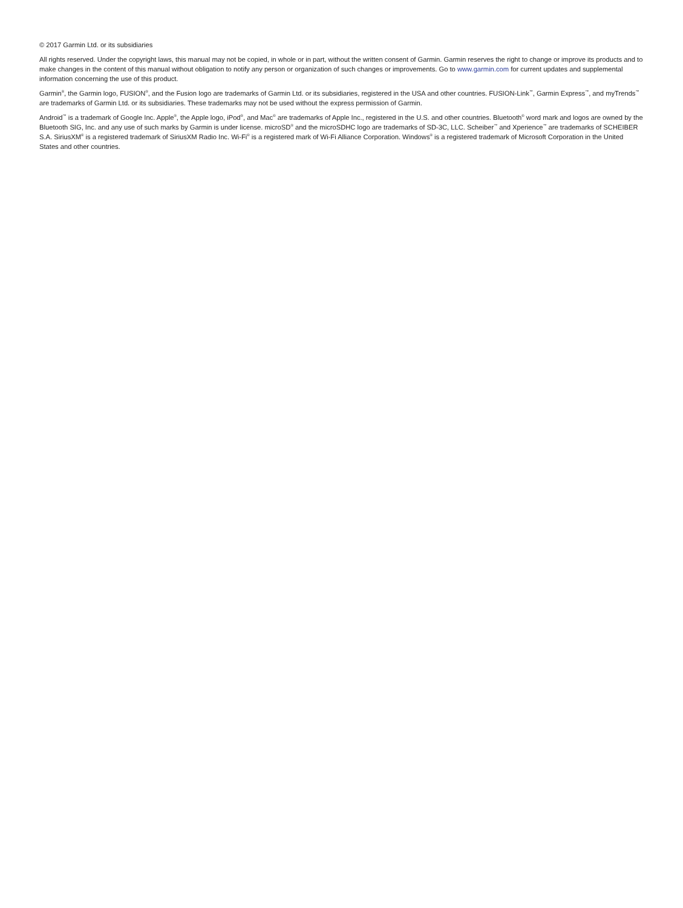© 2017 Garmin Ltd. or its subsidiaries
All rights reserved. Under the copyright laws, this manual may not be copied, in whole or in part, without the written consent of Garmin. Garmin reserves the right to change or improve its products and to make changes in the content of this manual without obligation to notify any person or organization of such changes or improvements. Go to www.garmin.com for current updates and supplemental information concerning the use of this product.
Garmin<sup>®</sup>, the Garmin logo, FUSION<sup>®</sup>, and the Fusion logo are trademarks of Garmin Ltd. or its subsidiaries, registered in the USA and other countries. FUSION-Link<sup>™</sup>, Garmin Express<sup>™</sup>, and myTrends<sup>™</sup> are trademarks of Garmin Ltd. or its subsidiaries. These trademarks may not be used without the express permission of Garmin.
Android<sup>™</sup> is a trademark of Google Inc. Apple<sup>®</sup>, the Apple logo, iPod<sup>®</sup>, and Mac<sup>®</sup> are trademarks of Apple Inc., registered in the U.S. and other countries. Bluetooth<sup>®</sup> word mark and logos are owned by the Bluetooth SIG, Inc. and any use of such marks by Garmin is under license. microSD<sup>®</sup> and the microSDHC logo are trademarks of SD-3C, LLC. Scheiber<sup>™</sup> and Xperience<sup>™</sup> are trademarks of SCHEIBER S.A. SiriusXM<sup>®</sup> is a registered trademark of SiriusXM Radio Inc. Wi-Fi<sup>®</sup> is a registered mark of Wi-Fi Alliance Corporation. Windows<sup>®</sup> is a registered trademark of Microsoft Corporation in the United States and other countries.